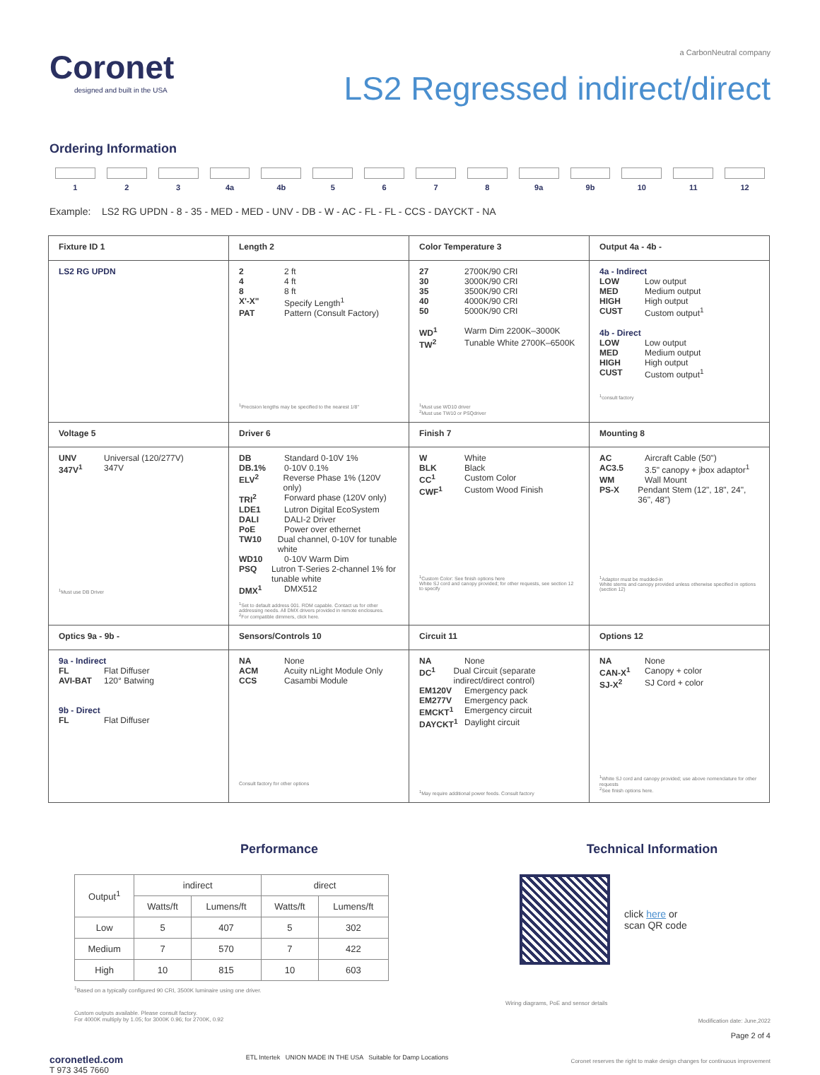Coronet
designed and built in the USA
a CarbonNeutral company
LS2 Regressed indirect/direct
Ordering Information
1 2 3 4a 4b 5 6 7 8 9a 9b 10 11 12
Example: LS2 RG UPDN - 8 - 35 - MED - MED - UNV - DB - W - AC - FL - FL - CCS - DAYCKT - NA
| Fixture ID 1 | Length 2 | Color Temperature 3 | Output 4a - 4b - |
| LS2 RG UPDN | 2 2 ft 4 4 ft 8 8 ft X'-X" Specify Length<sup>1</sup> PAT Pattern (Consult Factory) <sup>1</sup> Precision lengths may be specified to the nearest 1/8" | 27 2700K/90 CRI 30 3000K/90 CRI 35 3500K/90 CRI 40 4000K/90 CRI 50 5000K/90 CRI WD<sup>1</sup> Warm Dim 2200K–3000K TW<sup>2</sup> Tunable White 2700K–6500K <sup>1</sup> Must use WD10 driver <sup>2</sup> Must use TW10 or PSQdriver | 4a - Indirect LOW Low output MED Medium output HIGH High output CUST Custom output<sup>1</sup> 4b - Direct LOW Low output MED Medium output HIGH High output CUST Custom output<sup>1</sup> <sup>1</sup> consult factory |
| Voltage 5 | Driver 6 | Finish 7 | Mounting 8 |
| UNV Universal (120/277V) 347V<sup>1</sup> 347V <sup>1</sup> Must use DB Driver | DB Standard 0-10V 1% DB.1% 0-10V 0.1% ELV<sup>2</sup> Reverse Phase 1% (120V only) TRI<sup>2</sup> Forward phase (120V only) LDE1 Lutron Digital EcoSystem DALI DALI-2 Driver PoE Power over ethernet TW10 Dual channel, 0-10V for tunable white WD10 0-10V Warm Dim PSQ Lutron T-Series 2-channel 1% for tunable white DMX<sup>1</sup> DMX512 <sup>1</sup> Set to default address 001. RDM capable. Contact us for other addressing needs. All DMX drivers provided in remote enclosures. <sup>2</sup> For compatible dimmers, click here. | W White BLK Black CC<sup>1</sup> Custom Color CWF<sup>1</sup> Custom Wood Finish <sup>1</sup> Custom Color: See finish options here White SJ cord and canopy provided; for other requests, see section 12 to specify | AC Aircraft Cable (50") AC3.5 3.5" canopy + jbox adaptor<sup>1</sup> WM Wall Mount PS-X Pendant Stem (12", 18", 24", 36", 48") <sup>1</sup> Adaptor must be mudded-in White stems and canopy provided unless otherwise specified in options (section 12) |
| Optics 9a - 9b - | Sensors/Controls 10 | Circuit 11 | Options 12 |
| 9a - Indirect FL Flat Diffuser AVI-BAT 120° Batwing 9b - Direct FL Flat Diffuser | NA None ACM Acuity nLight Module Only CCS Casambi Module Consult factory for other options | NA None DC<sup>1</sup> Dual Circuit (separate indirect/direct control) EM120V Emergency pack EM277V Emergency pack EMCKT<sup>1</sup> Emergency circuit DAYCKT<sup>1</sup> Daylight circuit <sup>1</sup> May require additional power feeds. Consult factory | NA None CAN-X<sup>1</sup> Canopy + color SJ-X<sup>2</sup> SJ Cord + color <sup>1</sup> White SJ cord and canopy provided; use above nomenclature for other requests <sup>2</sup> See finish options here. |
Performance
| Output<sup>1</sup> | indirect | | direct | |
| --- | --- | --- | --- | --- |
| | Watts/ft | Lumens/ft | Watts/ft | Lumens/ft |
| Low | 5 | 407 | 5 | 302 |
| Medium | 7 | 570 | 7 | 422 |
| High | 10 | 815 | 10 | 603 |
<sup>1</sup> Based on a typically configured 90 CRI, 3500K luminaire using one driver.
Custom outputs available. Please consult factory.
For 4000K multiply by 1.05; for 3000K 0.96; for 2700K, 0.92
Technical Information
click here or
scan QR code
Wiring diagrams, PoE and sensor details
Modification date: June,2022
Page 2 of 4
coronetled.com
T 973 345 7660
ETL Intertek UNION MADE IN THE USA Suitable for Damp Locations
Coronet reserves the right to make design changes for continuous improvement